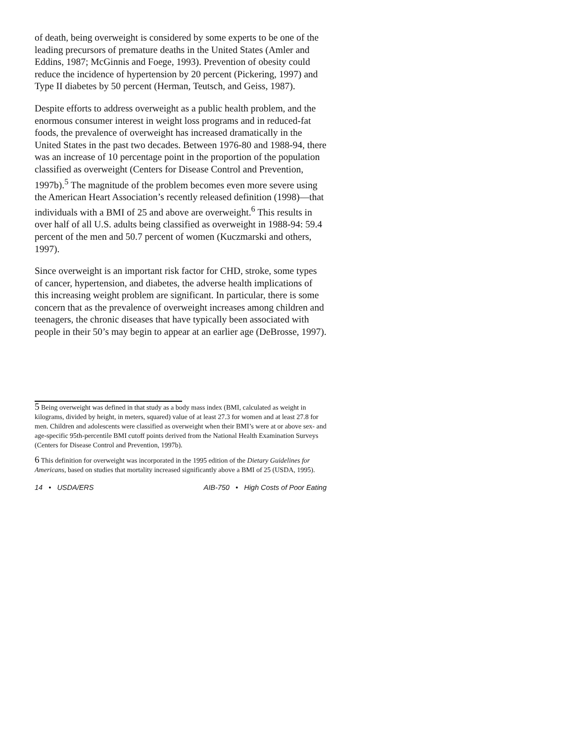of death, being overweight is considered by some experts to be one of the leading precursors of premature deaths in the United States (Amler and Eddins, 1987; McGinnis and Foege, 1993). Prevention of obesity could reduce the incidence of hypertension by 20 percent (Pickering, 1997) and Type II diabetes by 50 percent (Herman, Teutsch, and Geiss, 1987).
Despite efforts to address overweight as a public health problem, and the enormous consumer interest in weight loss programs and in reduced-fat foods, the prevalence of overweight has increased dramatically in the United States in the past two decades. Between 1976-80 and 1988-94, there was an increase of 10 percentage point in the proportion of the population classified as overweight (Centers for Disease Control and Prevention, 1997b).<sup>5</sup> The magnitude of the problem becomes even more severe using the American Heart Association’s recently released definition (1998)—that individuals with a BMI of 25 and above are overweight.<sup>6</sup> This results in over half of all U.S. adults being classified as overweight in 1988-94: 59.4 percent of the men and 50.7 percent of women (Kuczmarski and others, 1997).
Since overweight is an important risk factor for CHD, stroke, some types of cancer, hypertension, and diabetes, the adverse health implications of this increasing weight problem are significant. In particular, there is some concern that as the prevalence of overweight increases among children and teenagers, the chronic diseases that have typically been associated with people in their 50’s may begin to appear at an earlier age (DeBrosse, 1997).
5 Being overweight was defined in that study as a body mass index (BMI, calculated as weight in kilograms, divided by height, in meters, squared) value of at least 27.3 for women and at least 27.8 for men. Children and adolescents were classified as overweight when their BMI’s were at or above sex- and age-specific 95th-percentile BMI cutoff points derived from the National Health Examination Surveys (Centers for Disease Control and Prevention, 1997b).
6 This definition for overweight was incorporated in the 1995 edition of the Dietary Guidelines for Americans, based on studies that mortality increased significantly above a BMI of 25 (USDA, 1995).
14 • USDA/ERS AIB-750 • High Costs of Poor Eating